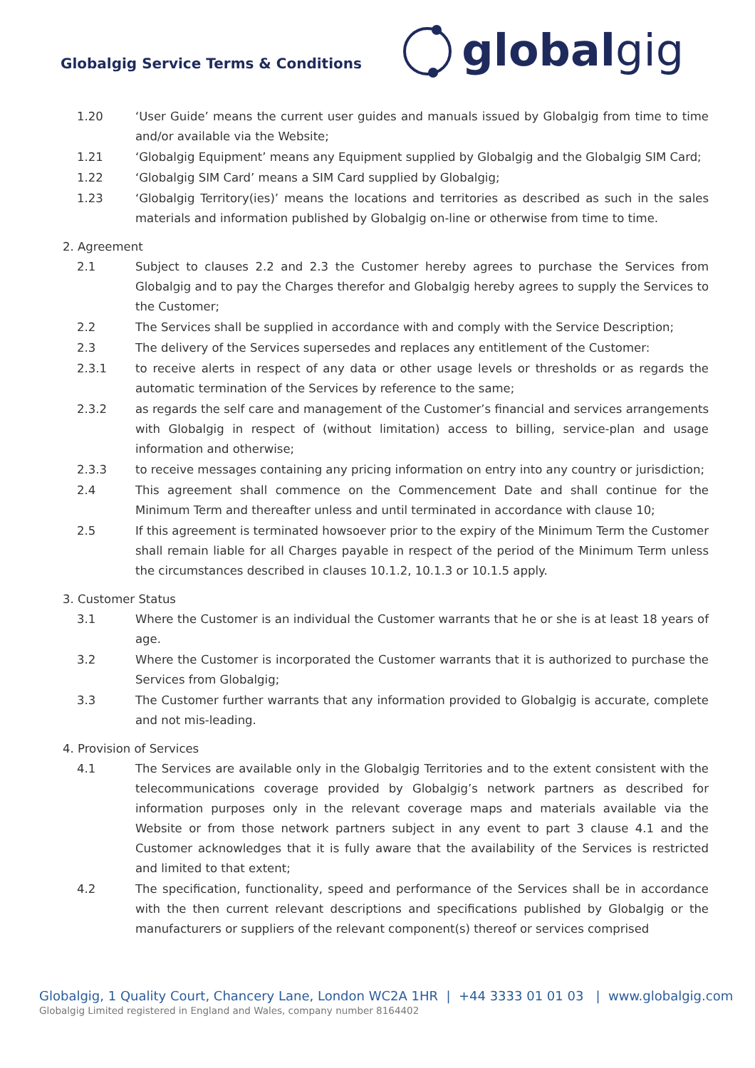Globalgig Service Terms & Conditions
globalgig
1.20 ‘User Guide’ means the current user guides and manuals issued by Globalgig from time to time and/or available via the Website;
1.21 ‘Globalgig Equipment’ means any Equipment supplied by Globalgig and the Globalgig SIM Card;
1.22 ‘Globalgig SIM Card’ means a SIM Card supplied by Globalgig;
1.23 ‘Globalgig Territory(ies)’ means the locations and territories as described as such in the sales materials and information published by Globalgig on-line or otherwise from time to time.
2. Agreement
2.1 Subject to clauses 2.2 and 2.3 the Customer hereby agrees to purchase the Services from Globalgig and to pay the Charges therefor and Globalgig hereby agrees to supply the Services to the Customer;
2.2 The Services shall be supplied in accordance with and comply with the Service Description;
2.3 The delivery of the Services supersedes and replaces any entitlement of the Customer:
2.3.1 to receive alerts in respect of any data or other usage levels or thresholds or as regards the automatic termination of the Services by reference to the same;
2.3.2 as regards the self care and management of the Customer’s financial and services arrangements with Globalgig in respect of (without limitation) access to billing, service-plan and usage information and otherwise;
2.3.3 to receive messages containing any pricing information on entry into any country or jurisdiction;
2.4 This agreement shall commence on the Commencement Date and shall continue for the Minimum Term and thereafter unless and until terminated in accordance with clause 10;
2.5 If this agreement is terminated howsoever prior to the expiry of the Minimum Term the Customer shall remain liable for all Charges payable in respect of the period of the Minimum Term unless the circumstances described in clauses 10.1.2, 10.1.3 or 10.1.5 apply.
3. Customer Status
3.1 Where the Customer is an individual the Customer warrants that he or she is at least 18 years of age.
3.2 Where the Customer is incorporated the Customer warrants that it is authorized to purchase the Services from Globalgig;
3.3 The Customer further warrants that any information provided to Globalgig is accurate, complete and not mis-leading.
4. Provision of Services
4.1 The Services are available only in the Globalgig Territories and to the extent consistent with the telecommunications coverage provided by Globalgig’s network partners as described for information purposes only in the relevant coverage maps and materials available via the Website or from those network partners subject in any event to part 3 clause 4.1 and the Customer acknowledges that it is fully aware that the availability of the Services is restricted and limited to that extent;
4.2 The specification, functionality, speed and performance of the Services shall be in accordance with the then current relevant descriptions and specifications published by Globalgig or the manufacturers or suppliers of the relevant component(s) thereof or services comprised
Globalgig, 1 Quality Court, Chancery Lane, London WC2A 1HR | +44 3333 01 01 03 | www.globalgig.com
Globalgig Limited registered in England and Wales, company number 8164402